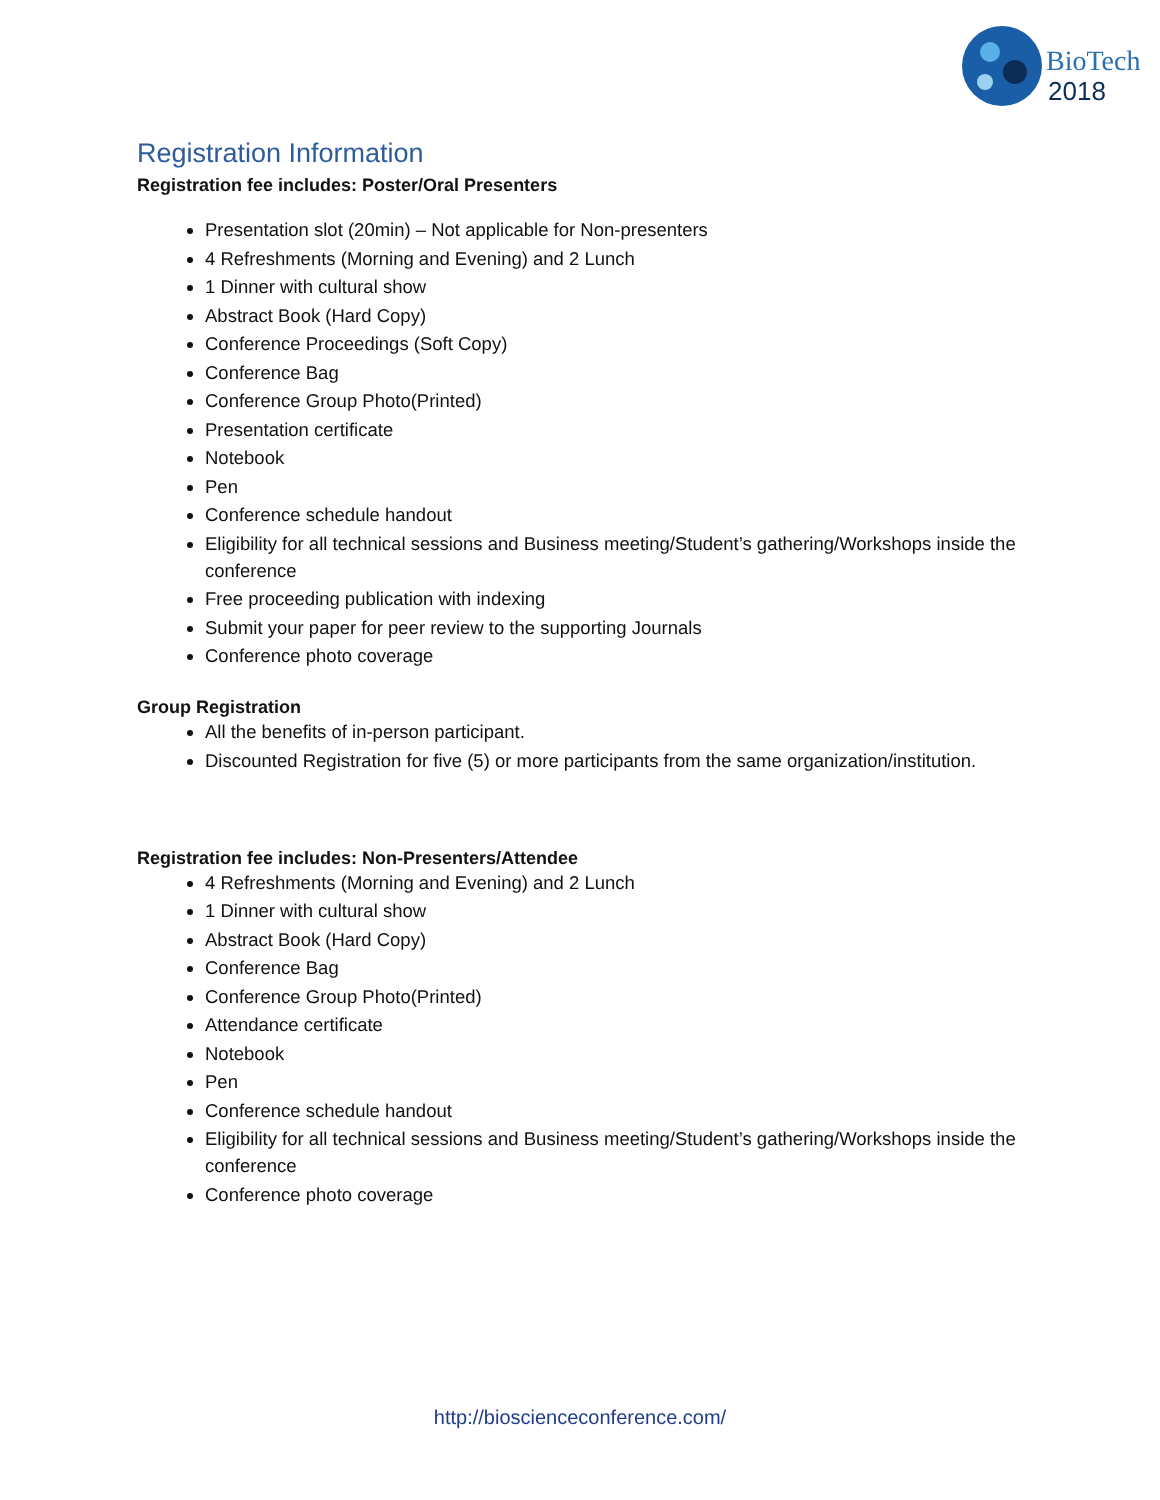BioTech
2018
Registration Information
Registration fee includes: Poster/Oral Presenters
Presentation slot (20min) – Not applicable for Non-presenters
4 Refreshments (Morning and Evening) and 2 Lunch
1 Dinner with cultural show
Abstract Book (Hard Copy)
Conference Proceedings (Soft Copy)
Conference Bag
Conference Group Photo(Printed)
Presentation certificate
Notebook
Pen
Conference schedule handout
Eligibility for all technical sessions and Business meeting/Student’s gathering/Workshops inside the conference
Free proceeding publication with indexing
Submit your paper for peer review to the supporting Journals
Conference photo coverage
Group Registration
All the benefits of in-person participant.
Discounted Registration for five (5) or more participants from the same organization/institution.
Registration fee includes: Non-Presenters/Attendee
4 Refreshments (Morning and Evening) and 2 Lunch
1 Dinner with cultural show
Abstract Book (Hard Copy)
Conference Bag
Conference Group Photo(Printed)
Attendance certificate
Notebook
Pen
Conference schedule handout
Eligibility for all technical sessions and Business meeting/Student’s gathering/Workshops inside the conference
Conference photo coverage
http://biosciencecon­ference.com/